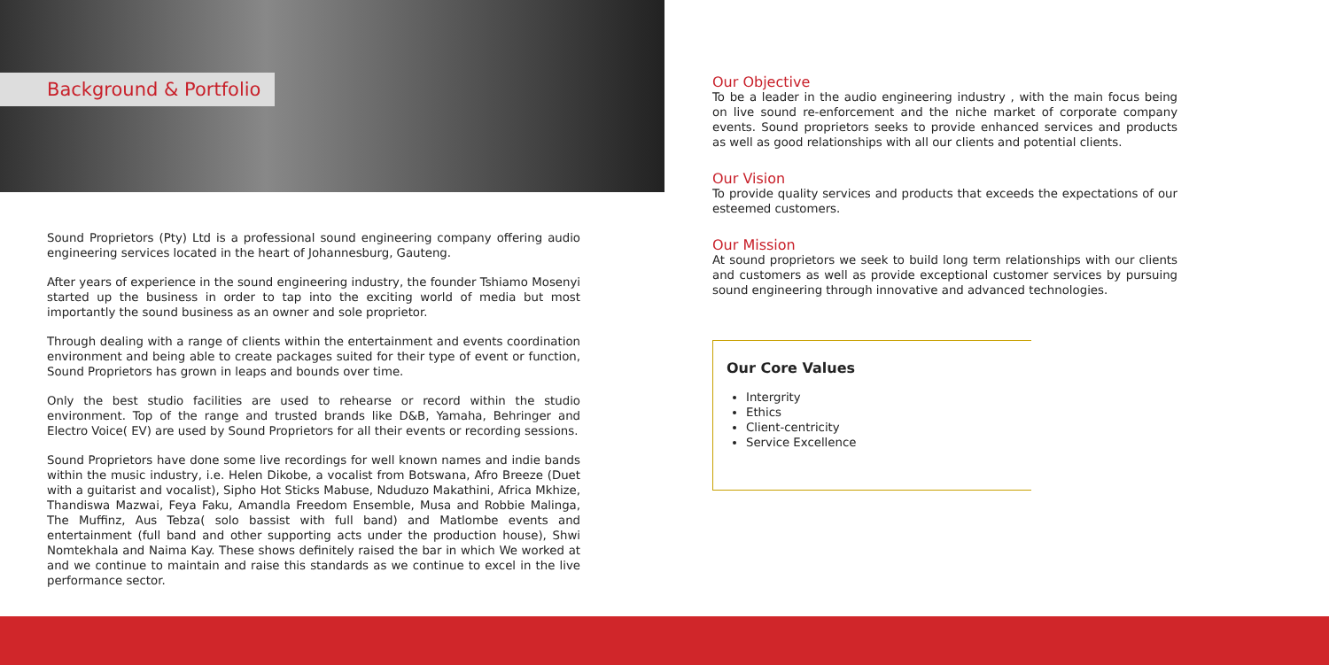Background & Portfolio
Sound Proprietors (Pty) Ltd is a professional sound engineering company offering audio engineering services located in the heart of Johannesburg, Gauteng.
After years of experience in the sound engineering industry, the founder Tshiamo Mosenyi started up the business in order to tap into the exciting world of media but most importantly the sound business as an owner and sole proprietor.
Through dealing with a range of clients within the entertainment and events coordination environment and being able to create packages suited for their type of event or function, Sound Proprietors has grown in leaps and bounds over time.
Only the best studio facilities are used to rehearse or record within the studio environment. Top of the range and trusted brands like D&B, Yamaha, Behringer and Electro Voice( EV) are used by Sound Proprietors for all their events or recording sessions.
Sound Proprietors have done some live recordings for well known names and indie bands within the music industry, i.e. Helen Dikobe, a vocalist from Botswana, Afro Breeze (Duet with a guitarist and vocalist), Sipho Hot Sticks Mabuse, Nduduzo Makathini, Africa Mkhize, Thandiswa Mazwai, Feya Faku, Amandla Freedom Ensemble, Musa and Robbie Malinga, The Muffinz, Aus Tebza( solo bassist with full band) and Matlombe events and entertainment (full band and other supporting acts under the production house), Shwi Nomtekhala and Naima Kay. These shows definitely raised the bar in which We worked at and we continue to maintain and raise this standards as we continue to excel in the live performance sector.
Our Objective
To be a leader in the audio engineering industry , with the main focus being on live sound re-enforcement and the niche market of corporate company events. Sound proprietors seeks to provide enhanced services and products as well as good relationships with all our clients and potential clients.
Our Vision
To provide quality services and products that exceeds the expectations of our esteemed customers.
Our Mission
At sound proprietors we seek to build long term relationships with our clients and customers as well as provide exceptional customer services by pursuing sound engineering through innovative and advanced technologies.
Our Core Values
Intergrity
Ethics
Client-centricity
Service Excellence